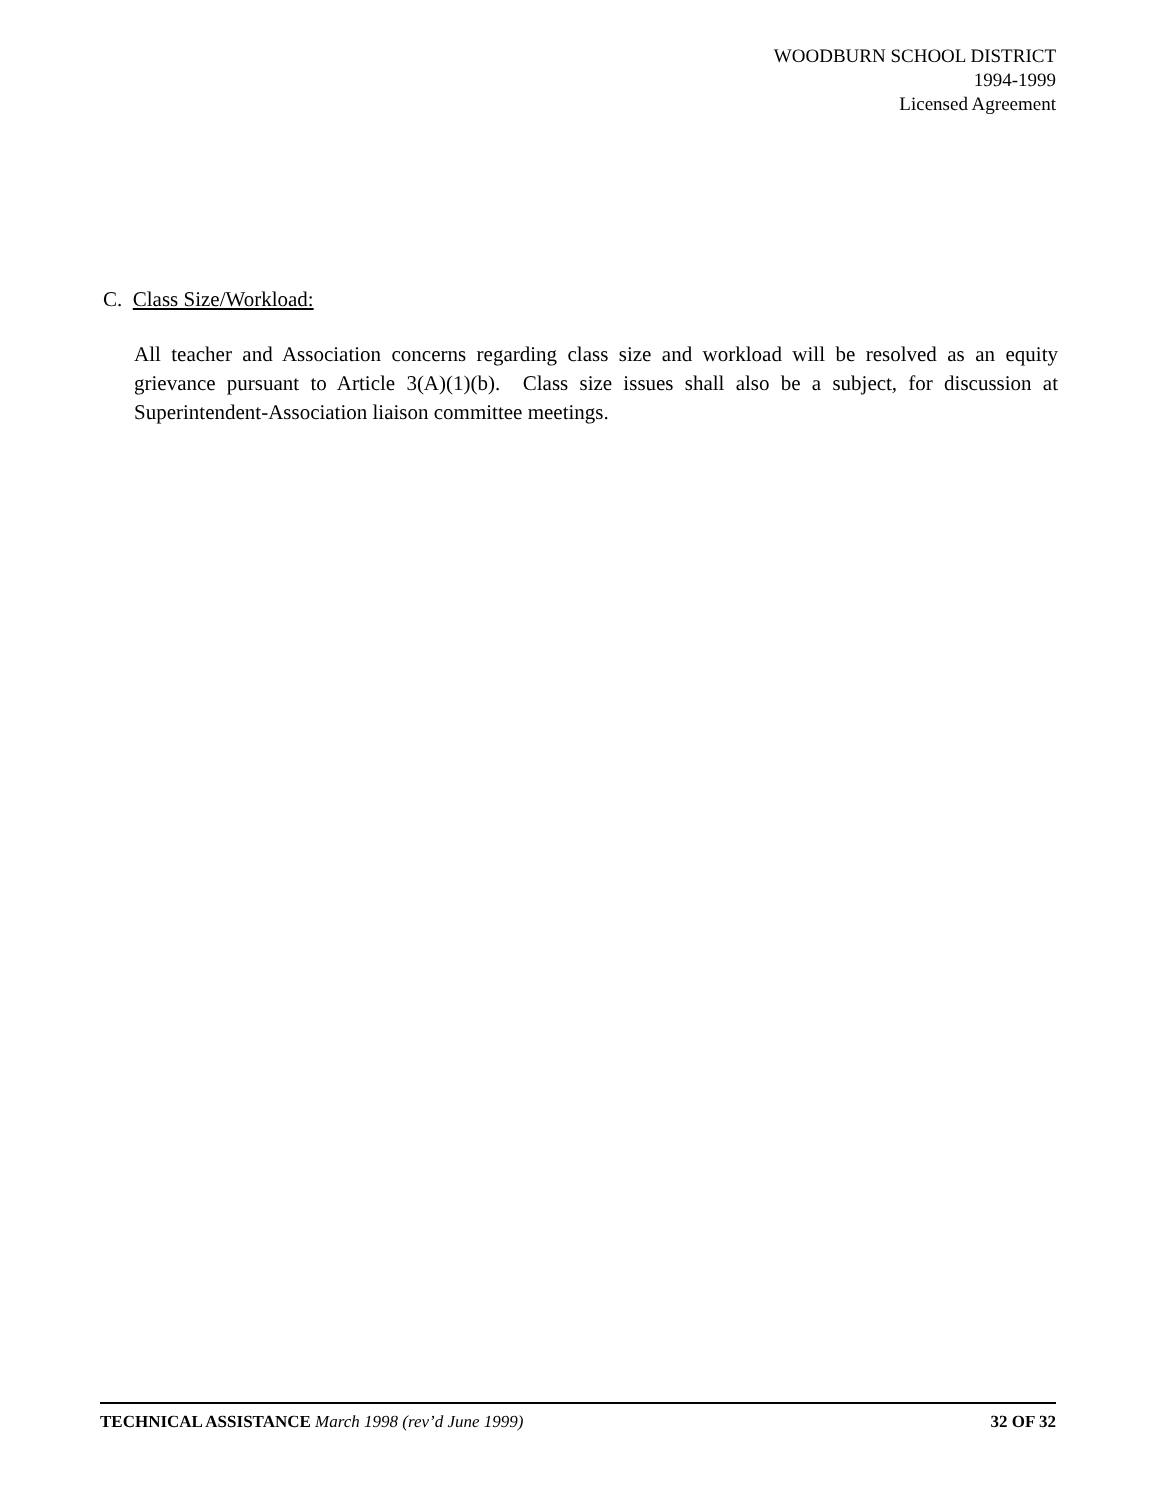WOODBURN SCHOOL DISTRICT
1994-1999
Licensed Agreement
C. Class Size/Workload:
All teacher and Association concerns regarding class size and workload will be resolved as an equity grievance pursuant to Article 3(A)(1)(b). Class size issues shall also be a subject, for discussion at Superintendent-Association liaison committee meetings.
TECHNICAL ASSISTANCE March 1998 (rev’d June 1999) 32 OF 32